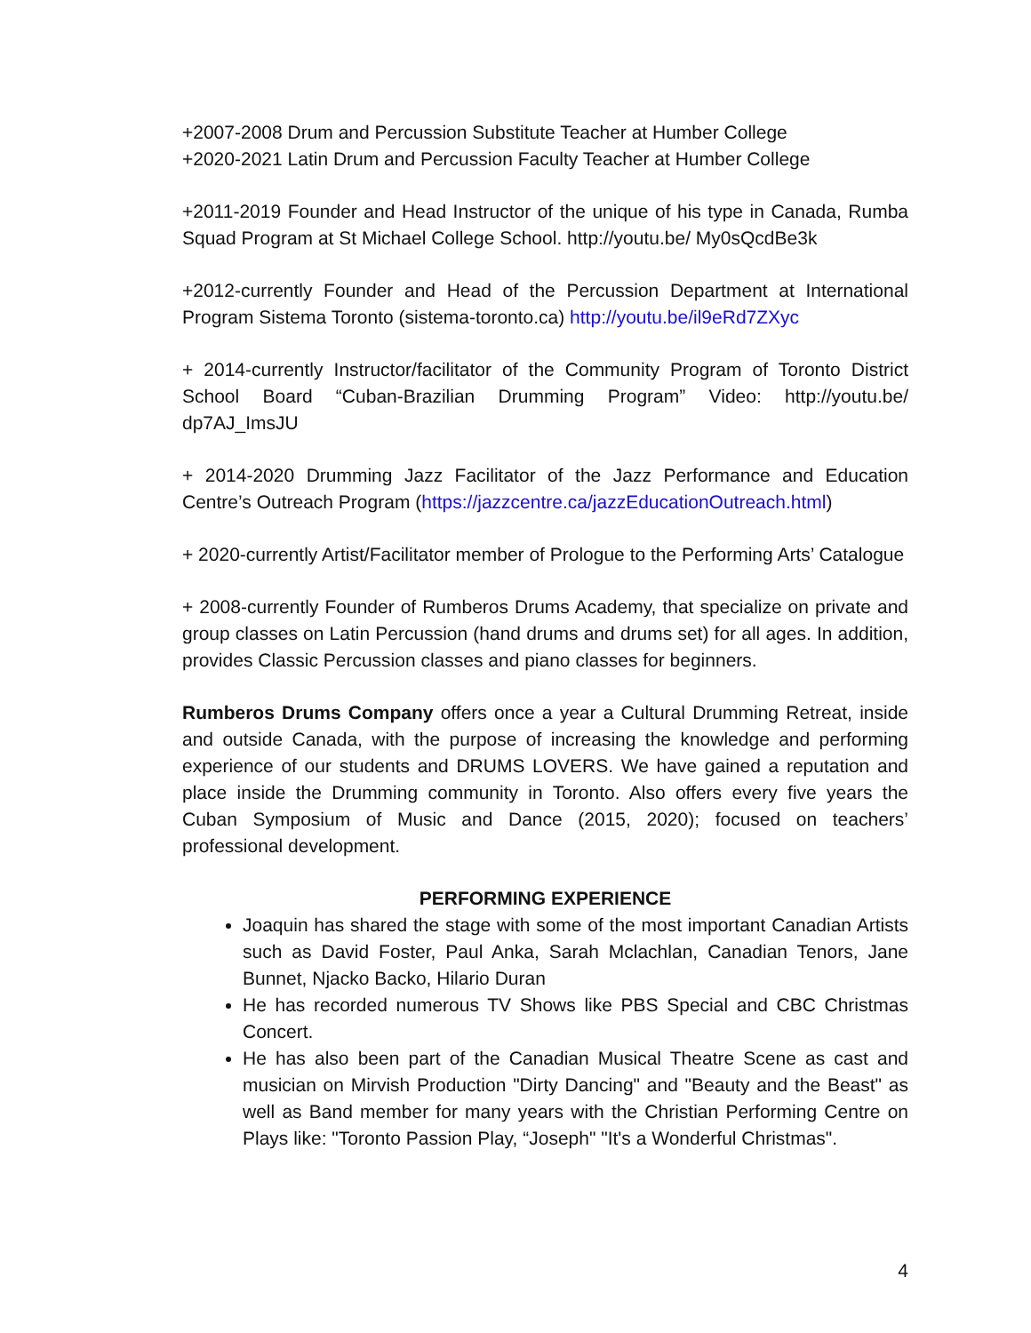+2007-2008 Drum and Percussion Substitute Teacher at Humber College
+2020-2021 Latin Drum and Percussion Faculty Teacher at Humber College
+2011-2019 Founder and Head Instructor of the unique of his type in Canada, Rumba Squad Program at St Michael College School. http://youtu.be/ My0sQcdBe3k
+2012-currently Founder and Head of the Percussion Department at International Program Sistema Toronto (sistema-toronto.ca) http://youtu.be/il9eRd7ZXyc
+ 2014-currently Instructor/facilitator of the Community Program of Toronto District School Board “Cuban-Brazilian Drumming Program” Video: http://youtu.be/ dp7AJ_ImsJU
+ 2014-2020 Drumming Jazz Facilitator of the Jazz Performance and Education Centre’s Outreach Program (https://jazzcentre.ca/jazzEducationOutreach.html)
+ 2020-currently Artist/Facilitator member of Prologue to the Performing Arts’ Catalogue
+ 2008-currently Founder of Rumberos Drums Academy, that specialize on private and group classes on Latin Percussion (hand drums and drums set) for all ages. In addition, provides Classic Percussion classes and piano classes for beginners.
Rumberos Drums Company offers once a year a Cultural Drumming Retreat, inside and outside Canada, with the purpose of increasing the knowledge and performing experience of our students and DRUMS LOVERS. We have gained a reputation and place inside the Drumming community in Toronto. Also offers every five years the Cuban Symposium of Music and Dance (2015, 2020); focused on teachers’ professional development.
PERFORMING EXPERIENCE
Joaquin has shared the stage with some of the most important Canadian Artists such as David Foster, Paul Anka, Sarah Mclachlan, Canadian Tenors, Jane Bunnet, Njacko Backo, Hilario Duran
He has recorded numerous TV Shows like PBS Special and CBC Christmas Concert.
He has also been part of the Canadian Musical Theatre Scene as cast and musician on Mirvish Production "Dirty Dancing" and "Beauty and the Beast" as well as Band member for many years with the Christian Performing Centre on Plays like: "Toronto Passion Play, “Joseph" "It's a Wonderful Christmas".
4